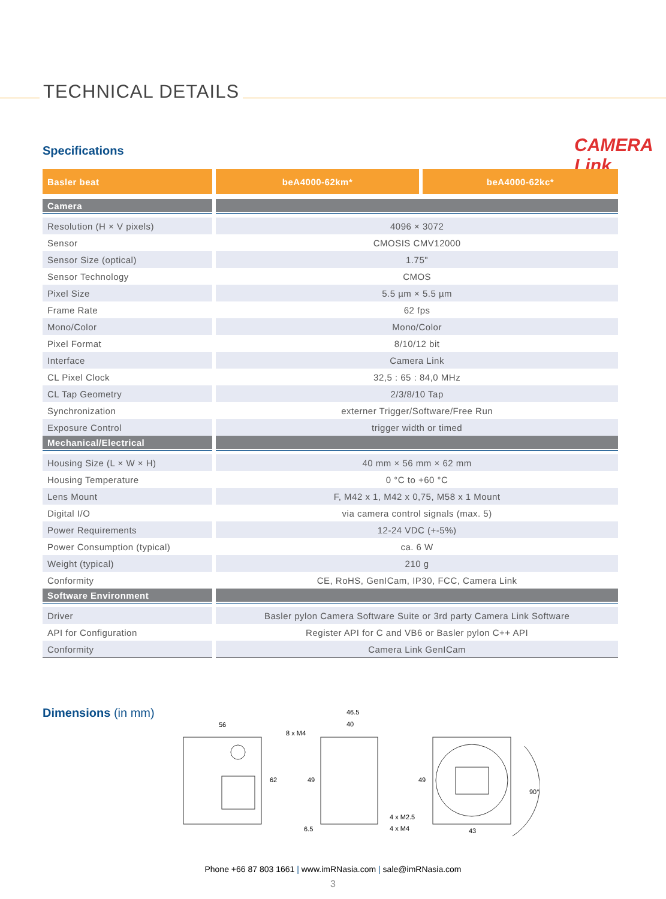TECHNICAL DETAILS
Specifications CAMERA Link
| Basler beat | beA4000-62km* | beA4000-62kc* |
| --- | --- | --- |
| Camera | | |
| Resolution (H × V pixels) | 4096 × 3072 | |
| Sensor | CMOSIS CMV12000 | |
| Sensor Size (optical) | 1.75" | |
| Sensor Technology | CMOS | |
| Pixel Size | 5.5 µm × 5.5 µm | |
| Frame Rate | 62 fps | |
| Mono/Color | Mono/Color | |
| Pixel Format | 8/10/12 bit | |
| Interface | Camera Link | |
| CL Pixel Clock | 32,5 : 65 : 84,0 MHz | |
| CL Tap Geometry | 2/3/8/10 Tap | |
| Synchronization | externer Trigger/Software/Free Run | |
| Exposure Control | trigger width or timed | |
| Mechanical/Electrical | | |
| Housing Size (L × W × H) | 40 mm × 56 mm × 62 mm | |
| Housing Temperature | 0 °C to +60 °C | |
| Lens Mount | F, M42 x 1, M42 x 0,75, M58 x 1 Mount | |
| Digital I/O | via camera control signals (max. 5) | |
| Power Requirements | 12-24 VDC (+-5%) | |
| Power Consumption (typical) | ca. 6 W | |
| Weight (typical) | 210 g | |
| Conformity | CE, RoHS, GenICam, IP30, FCC, Camera Link | |
| Software Environment | | |
| Driver | Basler pylon Camera Software Suite or 3rd party Camera Link Software | |
| API for Configuration | Register API for C and VB6 or Basler pylon C++ API | |
| Conformity | Camera Link GenICam | |
Dimensions (in mm)
56
62
40
46.5
8 x M4
49
6.5
49
4 x M2.5
4 x M4
43
90°
Phone +66 87 803 1661 | www.imRNasia.com | sale@imRNasia.com
3